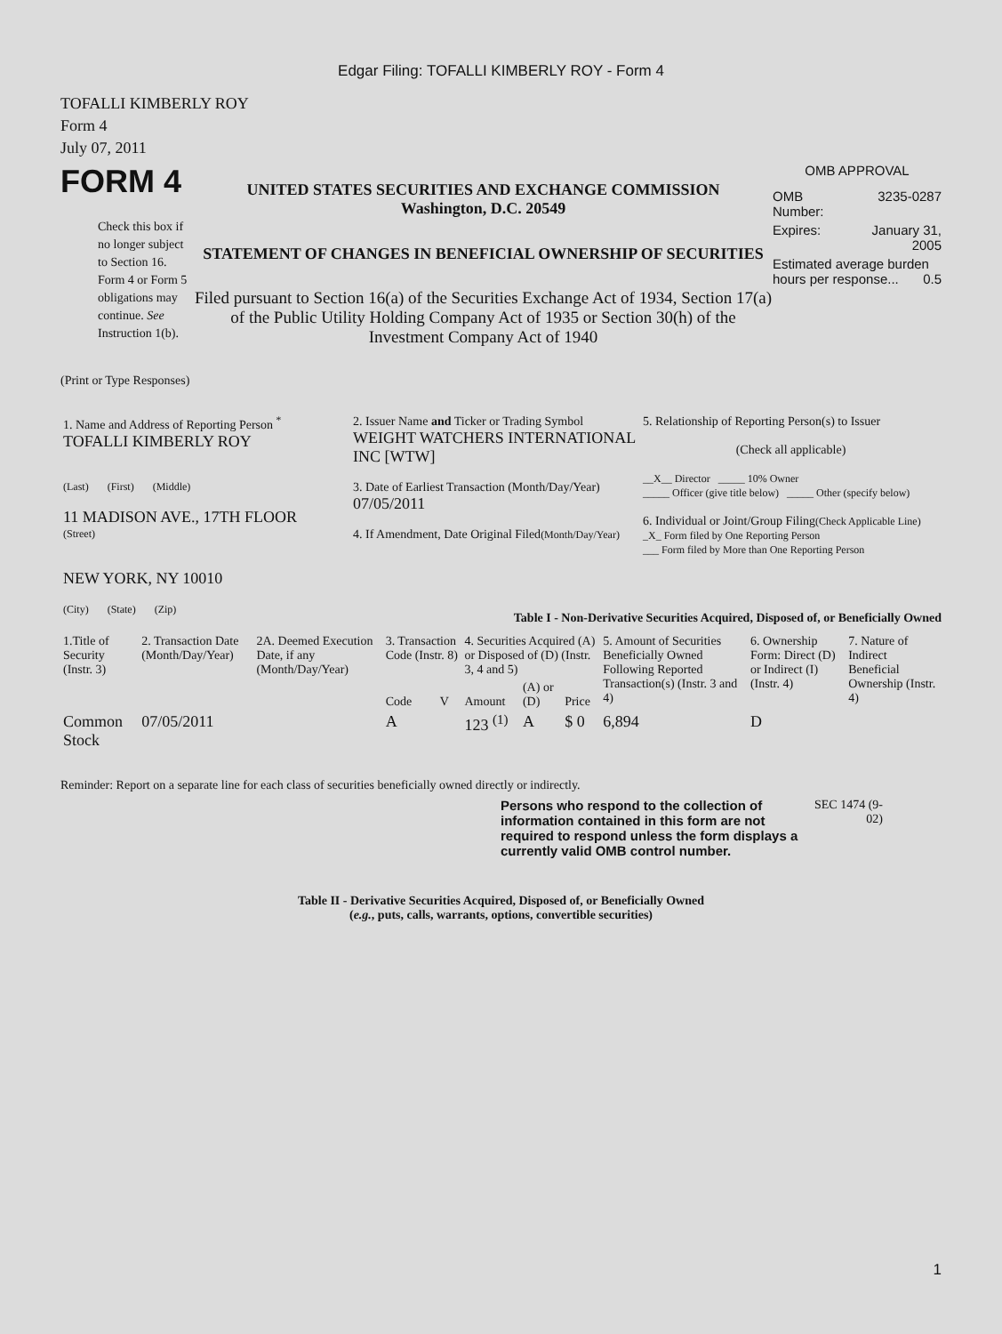Edgar Filing: TOFALLI KIMBERLY ROY - Form 4
TOFALLI KIMBERLY ROY
Form 4
July 07, 2011
FORM 4
Check this box if no longer subject to Section 16. Form 4 or Form 5 obligations may continue. See Instruction 1(b).
UNITED STATES SECURITIES AND EXCHANGE COMMISSION
Washington, D.C. 20549
STATEMENT OF CHANGES IN BENEFICIAL OWNERSHIP OF SECURITIES
Filed pursuant to Section 16(a) of the Securities Exchange Act of 1934, Section 17(a) of the Public Utility Holding Company Act of 1935 or Section 30(h) of the Investment Company Act of 1940
OMB APPROVAL
| OMB Number: | 3235-0287 |
| Expires: | January 31, 2005 |
| Estimated average burden hours per response... 0.5 | |
(Print or Type Responses)
| 1. Name and Address of Reporting Person <sup>*</sup> TOFALLI KIMBERLY ROY (Last) (First) (Middle) 11 MADISON AVE., 17TH FLOOR (Street) NEW YORK, NY 10010 (City) (State) (Zip) | 2. Issuer Name and Ticker or Trading Symbol WEIGHT WATCHERS INTERNATIONAL INC [WTW] 3. Date of Earliest Transaction (Month/Day/Year) 07/05/2011 4. If Amendment, Date Original Filed (Month/Day/Year) | 5. Relationship of Reporting Person(s) to Issuer (Check all applicable) __X__ Director _____ 10% Owner _____ Officer (give title below) _____ Other (specify below) 6. Individual or Joint/Group Filing (Check Applicable Line) _X_ Form filed by One Reporting Person ___ Form filed by More than One Reporting Person |
Table I - Non-Derivative Securities Acquired, Disposed of, or Beneficially Owned
| 1.Title of Security (Instr. 3) | 2. Transaction Date (Month/Day/Year) | 2A. Deemed Execution Date, if any (Month/Day/Year) | 3. Transaction Code (Instr. 8) | | 4. Securities Acquired (A) or Disposed of (D) (Instr. 3, 4 and 5) | | | 5. Amount of Securities Beneficially Owned Following Reported Transaction(s) (Instr. 3 and 4) | 6. Ownership Form: Direct (D) or Indirect (I) (Instr. 4) | 7. Nature of Indirect Beneficial Ownership (Instr. 4) |
| --- | --- | --- | --- | --- | --- | --- | --- | --- | --- | --- |
| | | | Code | V | Amount | (A) or (D) | Price | | | |
| Common Stock | 07/05/2011 | | A | | 123 <sup>(1)</sup> | A | $ 0 | 6,894 | D | |
Reminder: Report on a separate line for each class of securities beneficially owned directly or indirectly.
Persons who respond to the collection of information contained in this form are not required to respond unless the form displays a currently valid OMB control number.
SEC 1474 (9-02)
Table II - Derivative Securities Acquired, Disposed of, or Beneficially Owned
(e.g., puts, calls, warrants, options, convertible securities)
1